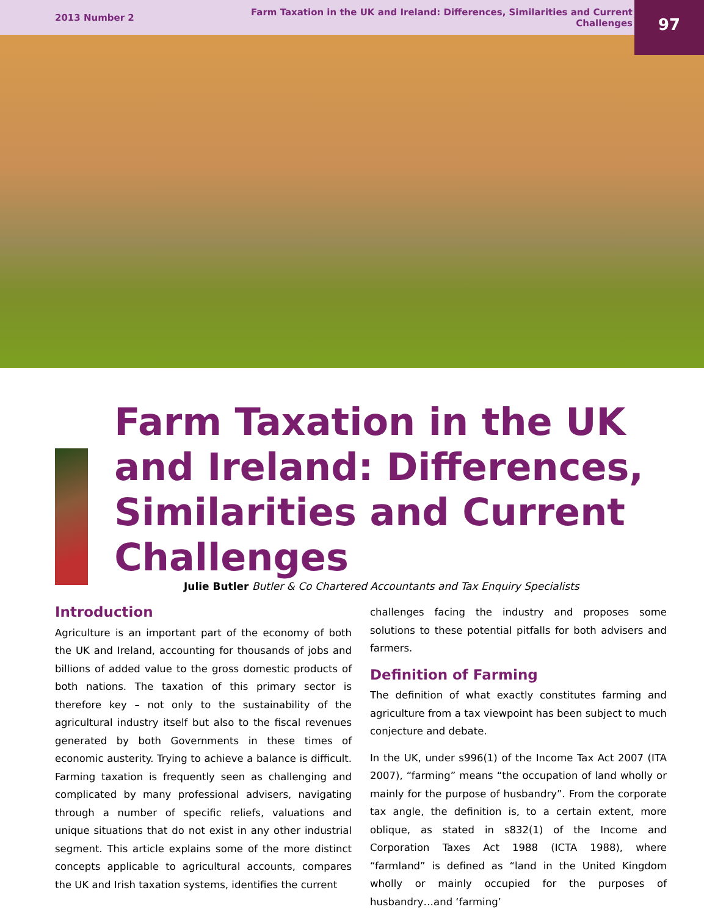2013 Number 2 Farm Taxation in the UK and Ireland: Differences, Similarities and Current Challenges
97
Farm Taxation in the UK and Ireland: Differences, Similarities and Current Challenges
Julie Butler Butler & Co Chartered Accountants and Tax Enquiry Specialists
Introduction
Agriculture is an important part of the economy of both the UK and Ireland, accounting for thousands of jobs and billions of added value to the gross domestic products of both nations. The taxation of this primary sector is therefore key – not only to the sustainability of the agricultural industry itself but also to the fiscal revenues generated by both Governments in these times of economic austerity. Trying to achieve a balance is difficult. Farming taxation is frequently seen as challenging and complicated by many professional advisers, navigating through a number of specific reliefs, valuations and unique situations that do not exist in any other industrial segment. This article explains some of the more distinct concepts applicable to agricultural accounts, compares the UK and Irish taxation systems, identifies the current
challenges facing the industry and proposes some solutions to these potential pitfalls for both advisers and farmers.
Definition of Farming
The definition of what exactly constitutes farming and agriculture from a tax viewpoint has been subject to much conjecture and debate.
In the UK, under s996(1) of the Income Tax Act 2007 (ITA 2007), “farming” means “the occupation of land wholly or mainly for the purpose of husbandry”. From the corporate tax angle, the definition is, to a certain extent, more oblique, as stated in s832(1) of the Income and Corporation Taxes Act 1988 (ICTA 1988), where “farmland” is defined as “land in the United Kingdom wholly or mainly occupied for the purposes of husbandry…and ‘farming’